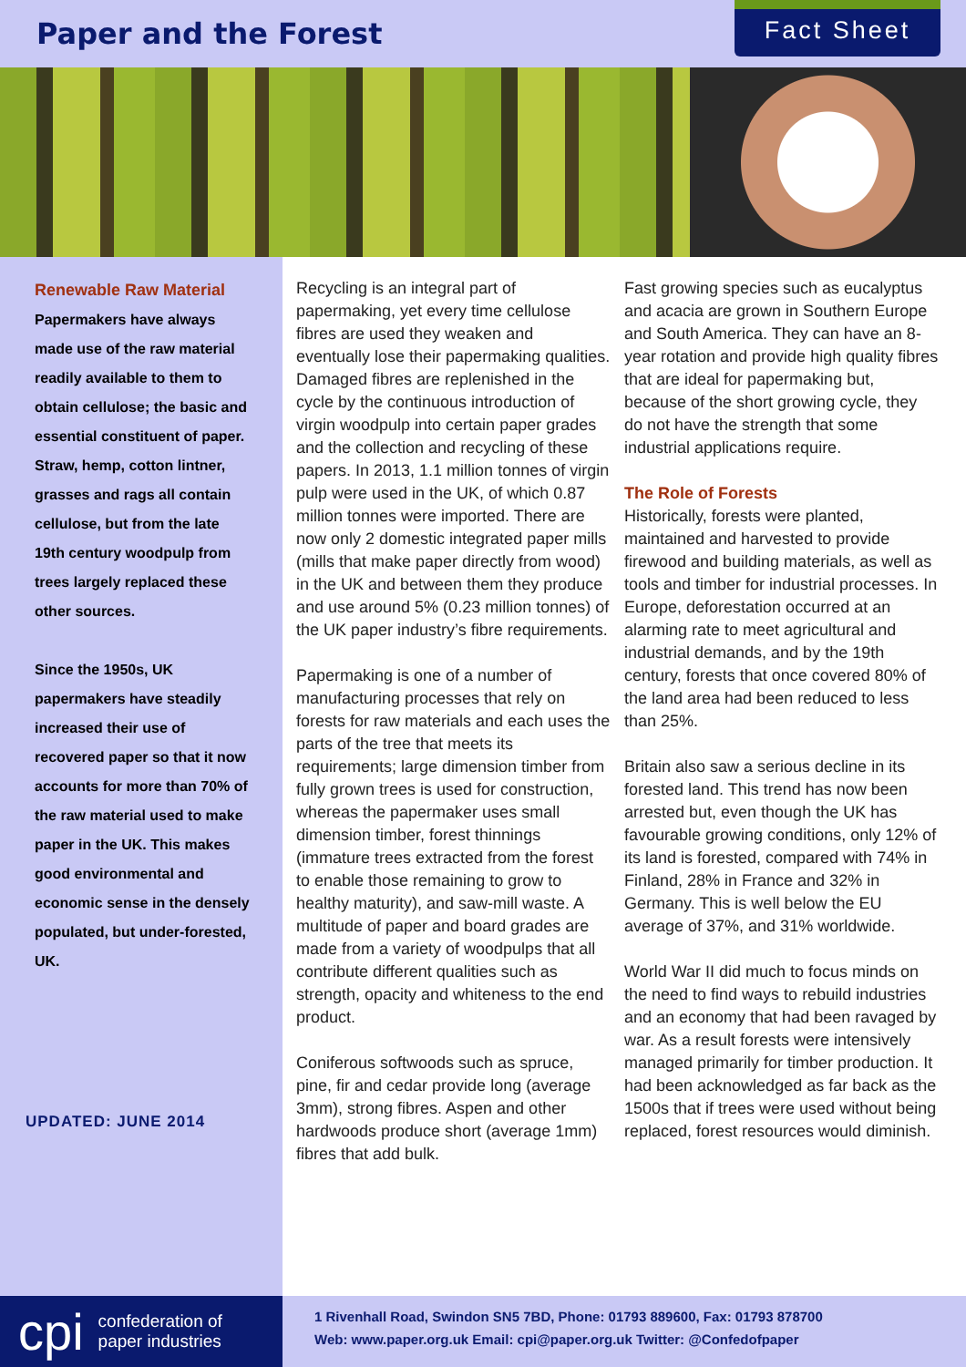Paper and the Forest
Fact Sheet
Renewable Raw Material
Papermakers have always made use of the raw material readily available to them to obtain cellulose; the basic and essential constituent of paper. Straw, hemp, cotton lintner, grasses and rags all contain cellulose, but from the late 19th century woodpulp from trees largely replaced these other sources.
Since the 1950s, UK papermakers have steadily increased their use of recovered paper so that it now accounts for more than 70% of the raw material used to make paper in the UK. This makes good environmental and economic sense in the densely populated, but under-forested, UK.
UPDATED: JUNE 2014
Recycling is an integral part of papermaking, yet every time cellulose fibres are used they weaken and eventually lose their papermaking qualities. Damaged fibres are replenished in the cycle by the continuous introduction of virgin woodpulp into certain paper grades and the collection and recycling of these papers. In 2013, 1.1 million tonnes of virgin pulp were used in the UK, of which 0.87 million tonnes were imported. There are now only 2 domestic integrated paper mills (mills that make paper directly from wood) in the UK and between them they produce and use around 5% (0.23 million tonnes) of the UK paper industry’s fibre requirements.
Papermaking is one of a number of manufacturing processes that rely on forests for raw materials and each uses the parts of the tree that meets its requirements; large dimension timber from fully grown trees is used for construction, whereas the papermaker uses small dimension timber, forest thinnings (immature trees extracted from the forest to enable those remaining to grow to healthy maturity), and saw-mill waste. A multitude of paper and board grades are made from a variety of woodpulps that all contribute different qualities such as strength, opacity and whiteness to the end product.
Coniferous softwoods such as spruce, pine, fir and cedar provide long (average 3mm), strong fibres. Aspen and other hardwoods produce short (average 1mm) fibres that add bulk.
Fast growing species such as eucalyptus and acacia are grown in Southern Europe and South America. They can have an 8-year rotation and provide high quality fibres that are ideal for papermaking but, because of the short growing cycle, they do not have the strength that some industrial applications require.
The Role of Forests
Historically, forests were planted, maintained and harvested to provide firewood and building materials, as well as tools and timber for industrial processes. In Europe, deforestation occurred at an alarming rate to meet agricultural and industrial demands, and by the 19th century, forests that once covered 80% of the land area had been reduced to less than 25%.
Britain also saw a serious decline in its forested land. This trend has now been arrested but, even though the UK has favourable growing conditions, only 12% of its land is forested, compared with 74% in Finland, 28% in France and 32% in Germany. This is well below the EU average of 37%, and 31% worldwide.
World War II did much to focus minds on the need to find ways to rebuild industries and an economy that had been ravaged by war. As a result forests were intensively managed primarily for timber production. It had been acknowledged as far back as the 1500s that if trees were used without being replaced, forest resources would diminish.
cpi confederation of
paper industries
1 Rivenhall Road, Swindon SN5 7BD, Phone: 01793 889600, Fax: 01793 878700
Web: www.paper.org.uk Email: cpi@paper.org.uk Twitter: @Confedofpaper